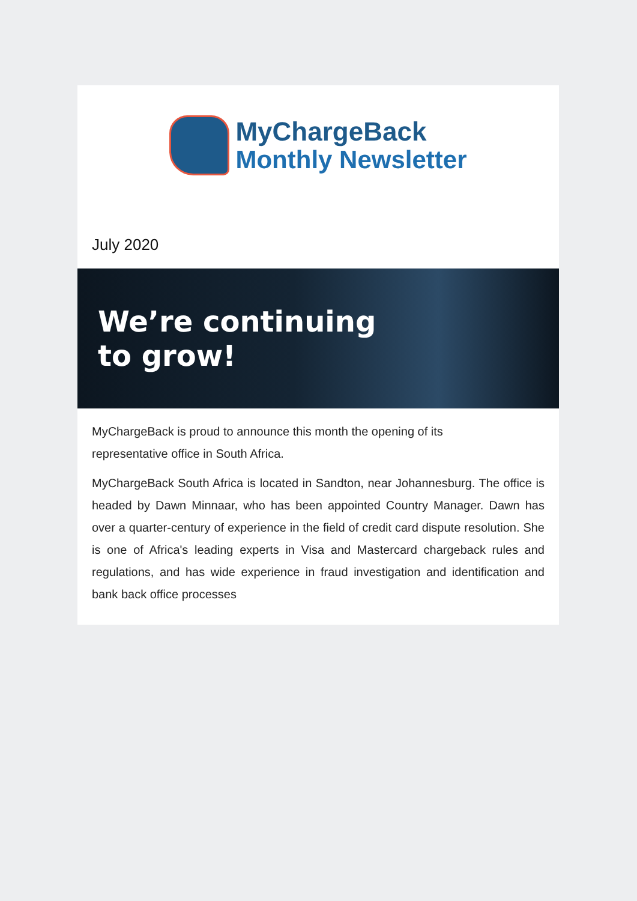MyChargeBack
Monthly Newsletter
July 2020
We’re continuing
to grow!
MyChargeBack is proud to announce this month the opening of its
representative office in South Africa.
MyChargeBack South Africa is located in Sandton, near Johannesburg. The office is headed by Dawn Minnaar, who has been appointed Country Manager. Dawn has over a quarter-century of experience in the field of credit card dispute resolution. She is one of Africa's leading experts in Visa and Mastercard chargeback rules and regulations, and has wide experience in fraud investigation and identification and bank back office processes